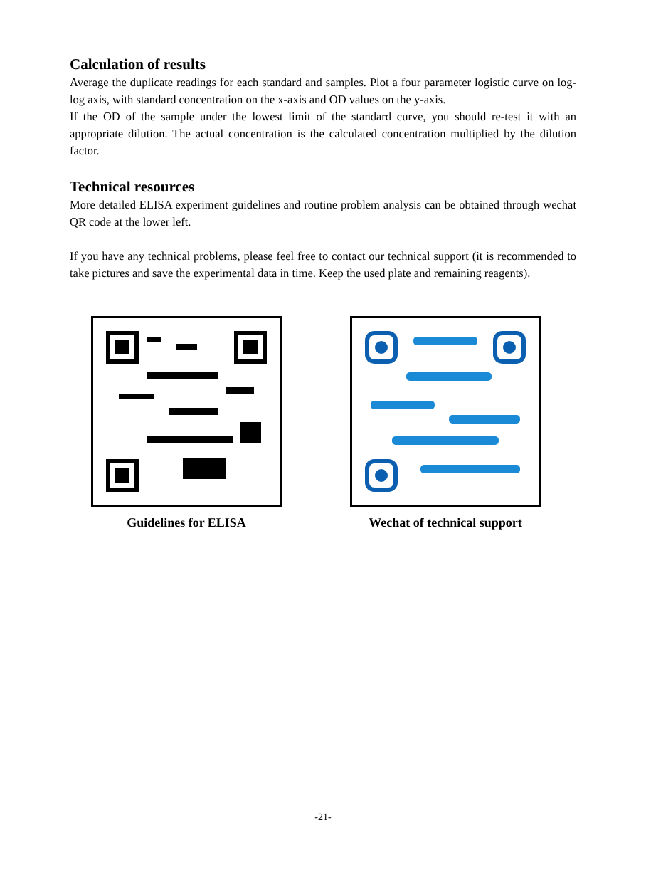Calculation of results
Average the duplicate readings for each standard and samples. Plot a four parameter logistic curve on log-log axis, with standard concentration on the x-axis and OD values on the y-axis.
If the OD of the sample under the lowest limit of the standard curve, you should re-test it with an appropriate dilution. The actual concentration is the calculated concentration multiplied by the dilution factor.
Technical resources
More detailed ELISA experiment guidelines and routine problem analysis can be obtained through wechat QR code at the lower left.
If you have any technical problems, please feel free to contact our technical support (it is recommended to take pictures and save the experimental data in time. Keep the used plate and remaining reagents).
Guidelines for ELISA Wechat of technical support
-21-